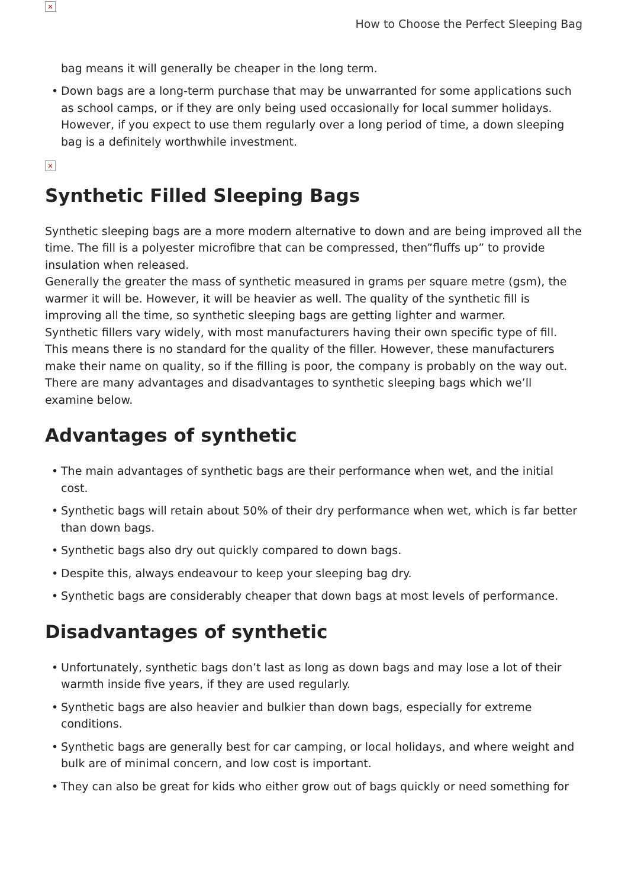×
How to Choose the Perfect Sleeping Bag
bag means it will generally be cheaper in the long term.
• Down bags are a long-term purchase that may be unwarranted for some applications such as school camps, or if they are only being used occasionally for local summer holidays. However, if you expect to use them regularly over a long period of time, a down sleeping bag is a definitely worthwhile investment.
×
Synthetic Filled Sleeping Bags
Synthetic sleeping bags are a more modern alternative to down and are being improved all the time. The fill is a polyester microfibre that can be compressed, then”fluffs up” to provide insulation when released.
Generally the greater the mass of synthetic measured in grams per square metre (gsm), the warmer it will be. However, it will be heavier as well. The quality of the synthetic fill is improving all the time, so synthetic sleeping bags are getting lighter and warmer.
Synthetic fillers vary widely, with most manufacturers having their own specific type of fill. This means there is no standard for the quality of the filler. However, these manufacturers make their name on quality, so if the filling is poor, the company is probably on the way out.
There are many advantages and disadvantages to synthetic sleeping bags which we’ll examine below.
Advantages of synthetic
• The main advantages of synthetic bags are their performance when wet, and the initial cost.
• Synthetic bags will retain about 50% of their dry performance when wet, which is far better than down bags.
• Synthetic bags also dry out quickly compared to down bags.
• Despite this, always endeavour to keep your sleeping bag dry.
• Synthetic bags are considerably cheaper that down bags at most levels of performance.
Disadvantages of synthetic
• Unfortunately, synthetic bags don’t last as long as down bags and may lose a lot of their warmth inside five years, if they are used regularly.
• Synthetic bags are also heavier and bulkier than down bags, especially for extreme conditions.
• Synthetic bags are generally best for car camping, or local holidays, and where weight and bulk are of minimal concern, and low cost is important.
• They can also be great for kids who either grow out of bags quickly or need something for